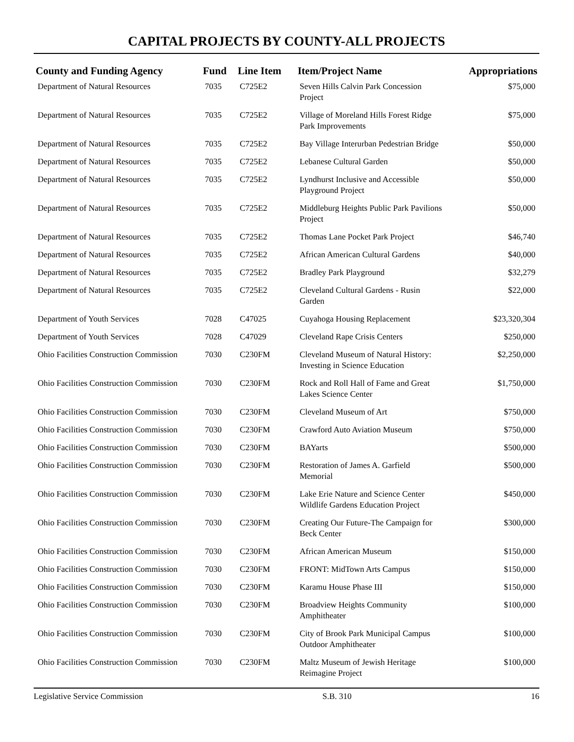CAPITAL PROJECTS BY COUNTY-ALL PROJECTS
| County and Funding Agency | Fund | Line Item | Item/Project Name | Appropriations |
| --- | --- | --- | --- | --- |
| Department of Natural Resources | 7035 | C725E2 | Seven Hills Calvin Park Concession Project | $75,000 |
| Department of Natural Resources | 7035 | C725E2 | Village of Moreland Hills Forest Ridge Park Improvements | $75,000 |
| Department of Natural Resources | 7035 | C725E2 | Bay Village Interurban Pedestrian Bridge | $50,000 |
| Department of Natural Resources | 7035 | C725E2 | Lebanese Cultural Garden | $50,000 |
| Department of Natural Resources | 7035 | C725E2 | Lyndhurst Inclusive and Accessible Playground Project | $50,000 |
| Department of Natural Resources | 7035 | C725E2 | Middleburg Heights Public Park Pavilions Project | $50,000 |
| Department of Natural Resources | 7035 | C725E2 | Thomas Lane Pocket Park Project | $46,740 |
| Department of Natural Resources | 7035 | C725E2 | African American Cultural Gardens | $40,000 |
| Department of Natural Resources | 7035 | C725E2 | Bradley Park Playground | $32,279 |
| Department of Natural Resources | 7035 | C725E2 | Cleveland Cultural Gardens - Rusin Garden | $22,000 |
| Department of Youth Services | 7028 | C47025 | Cuyahoga Housing Replacement | $23,320,304 |
| Department of Youth Services | 7028 | C47029 | Cleveland Rape Crisis Centers | $250,000 |
| Ohio Facilities Construction Commission | 7030 | C230FM | Cleveland Museum of Natural History: Investing in Science Education | $2,250,000 |
| Ohio Facilities Construction Commission | 7030 | C230FM | Rock and Roll Hall of Fame and Great Lakes Science Center | $1,750,000 |
| Ohio Facilities Construction Commission | 7030 | C230FM | Cleveland Museum of Art | $750,000 |
| Ohio Facilities Construction Commission | 7030 | C230FM | Crawford Auto Aviation Museum | $750,000 |
| Ohio Facilities Construction Commission | 7030 | C230FM | BAYarts | $500,000 |
| Ohio Facilities Construction Commission | 7030 | C230FM | Restoration of James A. Garfield Memorial | $500,000 |
| Ohio Facilities Construction Commission | 7030 | C230FM | Lake Erie Nature and Science Center Wildlife Gardens Education Project | $450,000 |
| Ohio Facilities Construction Commission | 7030 | C230FM | Creating Our Future-The Campaign for Beck Center | $300,000 |
| Ohio Facilities Construction Commission | 7030 | C230FM | African American Museum | $150,000 |
| Ohio Facilities Construction Commission | 7030 | C230FM | FRONT: MidTown Arts Campus | $150,000 |
| Ohio Facilities Construction Commission | 7030 | C230FM | Karamu House Phase III | $150,000 |
| Ohio Facilities Construction Commission | 7030 | C230FM | Broadview Heights Community Amphitheater | $100,000 |
| Ohio Facilities Construction Commission | 7030 | C230FM | City of Brook Park Municipal Campus Outdoor Amphitheater | $100,000 |
| Ohio Facilities Construction Commission | 7030 | C230FM | Maltz Museum of Jewish Heritage Reimagine Project | $100,000 |
Legislative Service Commission S.B. 310 16